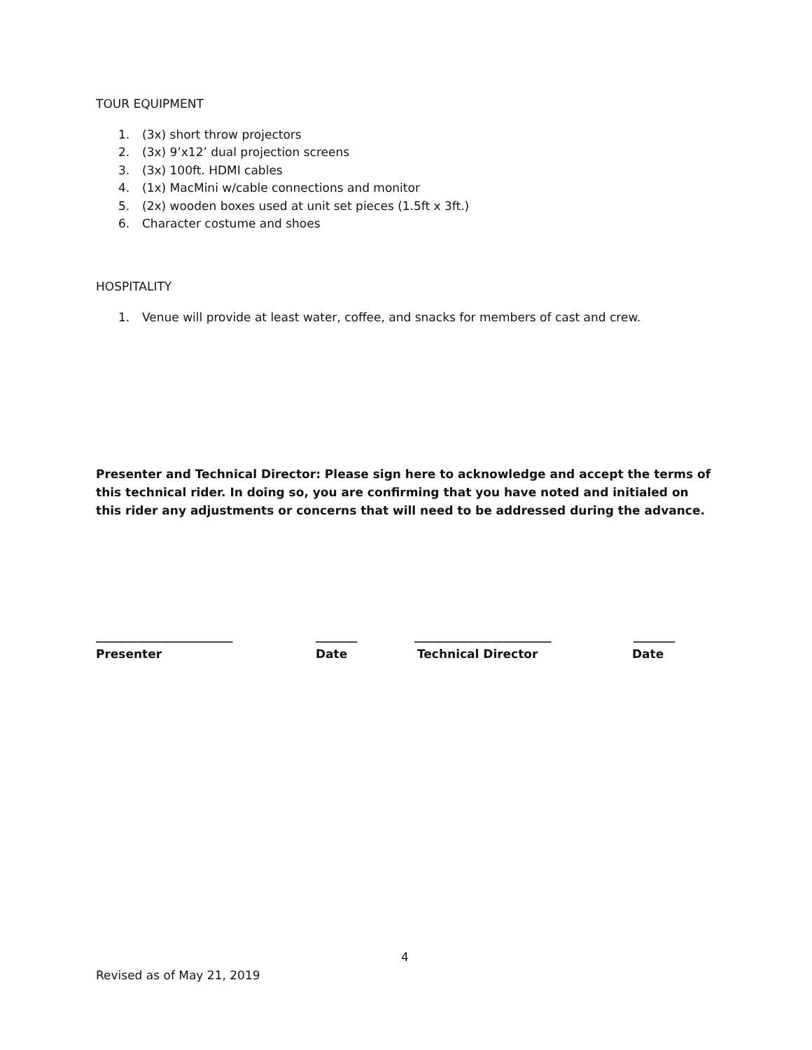TOUR EQUIPMENT
1. (3x) short throw projectors
2. (3x) 9’x12’ dual projection screens
3. (3x) 100ft. HDMI cables
4. (1x) MacMini w/cable connections and monitor
5. (2x) wooden boxes used at unit set pieces (1.5ft x 3ft.)
6. Character costume and shoes
HOSPITALITY
1. Venue will provide at least water, coffee, and snacks for members of cast and crew.
Presenter and Technical Director: Please sign here to acknowledge and accept the terms of this technical rider. In doing so, you are confirming that you have noted and initialed on this rider any adjustments or concerns that will need to be addressed during the advance.
_______________________ _______ _______________________ _______
Presenter Date Technical Director Date
4
Revised as of May 21, 2019